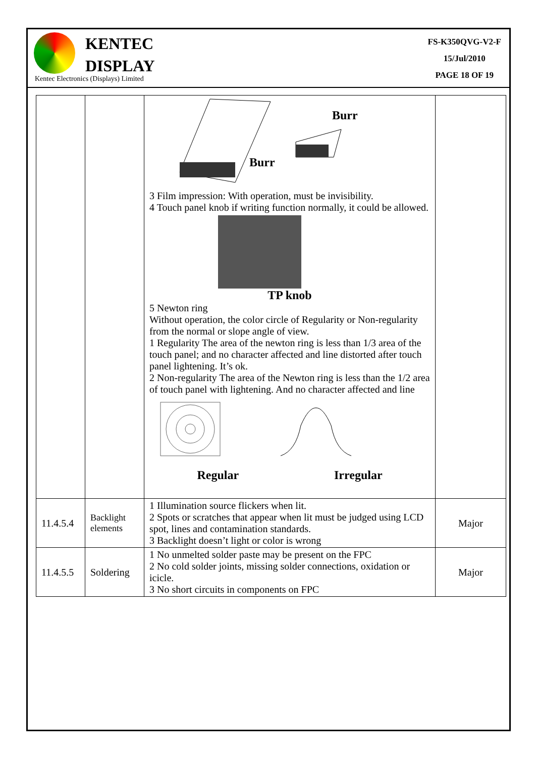KENTEC
DISPLAY
Kentec Electronics (Displays) Limited
FS-K350QVG-V2-F
15/Jul/2010
PAGE 18 OF 19
| | | Burr Burr 3 Film impression: With operation, must be invisibility. 4 Touch panel knob if writing function normally, it could be allowed. TP knob 5 Newton ring Without operation, the color circle of Regularity or Non-regularity from the normal or slope angle of view. 1 Regularity The area of the newton ring is less than 1/3 area of the touch panel; and no character affected and line distorted after touch panel lightening. It’s ok. 2 Non-regularity The area of the Newton ring is less than the 1/2 area of touch panel with lightening. And no character affected and line Regular Irregular | |
| 11.4.5.4 | Backlight elements | 1 Illumination source flickers when lit. 2 Spots or scratches that appear when lit must be judged using LCD spot, lines and contamination standards. 3 Backlight doesn’t light or color is wrong | Major |
| 11.4.5.5 | Soldering | 1 No unmelted solder paste may be present on the FPC 2 No cold solder joints, missing solder connections, oxidation or icicle. 3 No short circuits in components on FPC | Major |